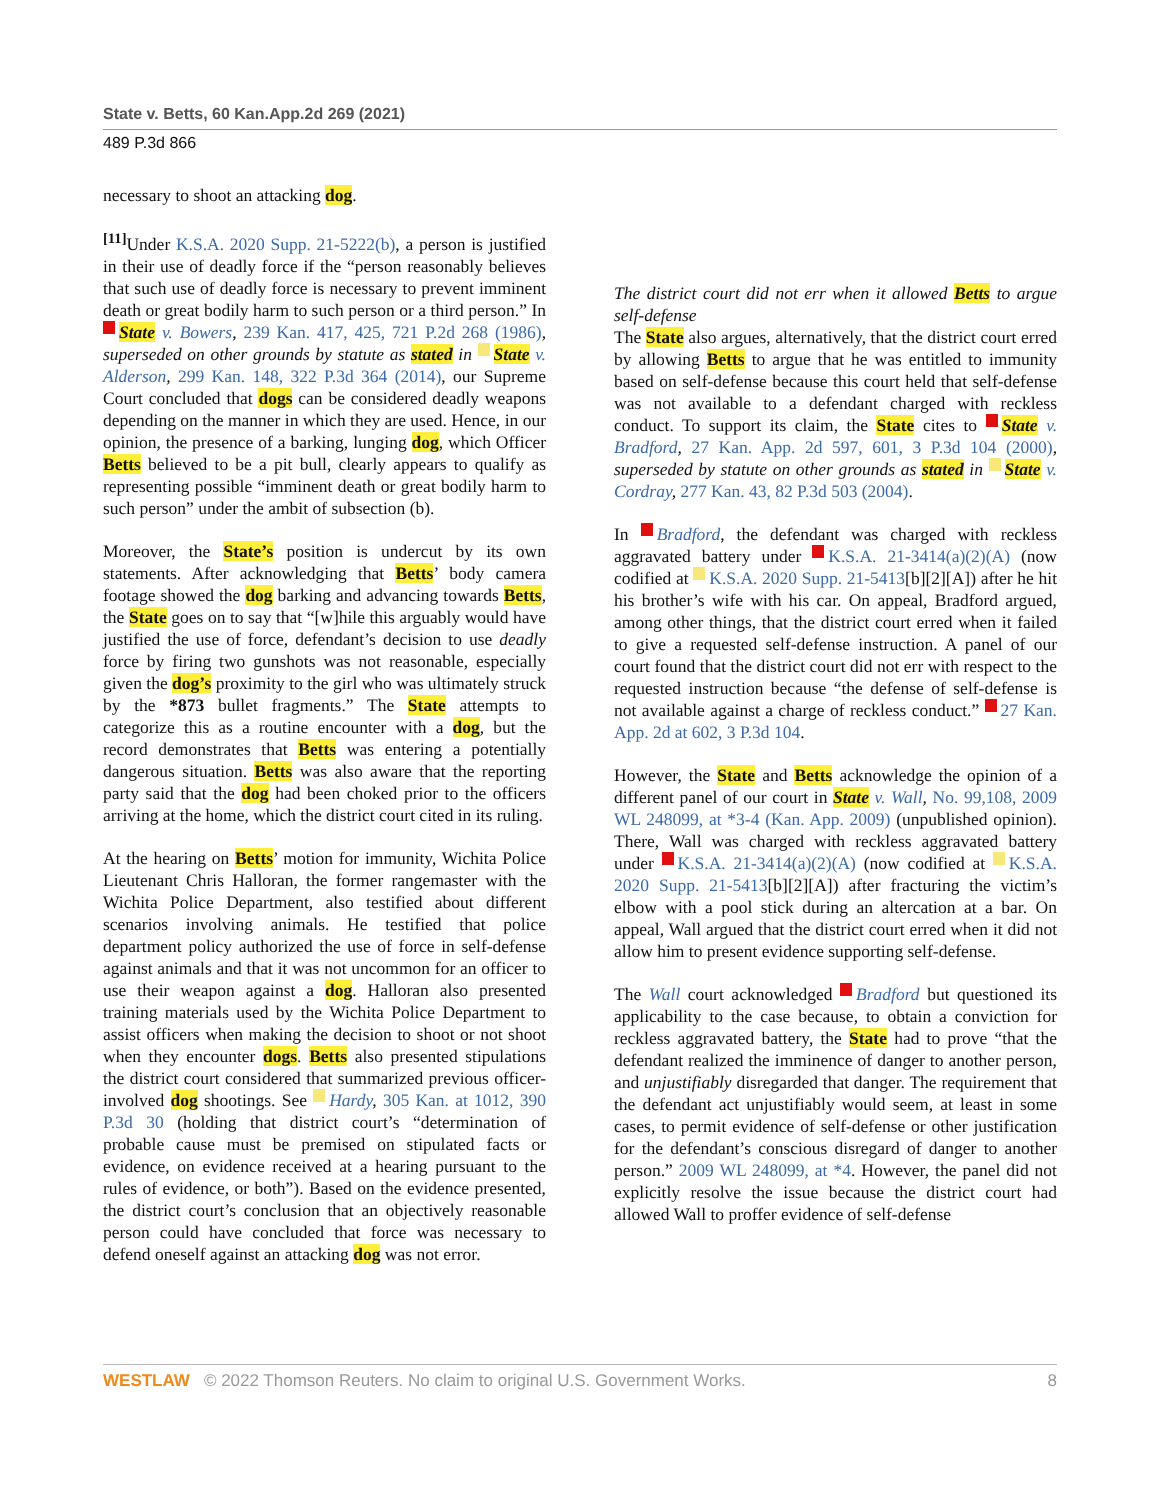State v. Betts, 60 Kan.App.2d 269 (2021)
489 P.3d 866
necessary to shoot an attacking dog.
<sup>[11]</sup> Under K.S.A. 2020 Supp. 21-5222(b), a person is justified in their use of deadly force if the “person reasonably believes that such use of deadly force is necessary to prevent imminent death or great bodily harm to such person or a third person.” In State v. Bowers, 239 Kan. 417, 425, 721 P.2d 268 (1986), superseded on other grounds by statute as stated in State v. Alderson, 299 Kan. 148, 322 P.3d 364 (2014), our Supreme Court concluded that dogs can be considered deadly weapons depending on the manner in which they are used. Hence, in our opinion, the presence of a barking, lunging dog, which Officer Betts believed to be a pit bull, clearly appears to qualify as representing possible “imminent death or great bodily harm to such person” under the ambit of subsection (b).
Moreover, the State’s position is undercut by its own statements. After acknowledging that Betts’ body camera footage showed the dog barking and advancing towards Betts, the State goes on to say that “[w]hile this arguably would have justified the use of force, defendant’s decision to use deadly force by firing two gunshots was not reasonable, especially given the dog’s proximity to the girl who was ultimately struck by the *873 bullet fragments.” The State attempts to categorize this as a routine encounter with a dog, but the record demonstrates that Betts was entering a potentially dangerous situation. Betts was also aware that the reporting party said that the dog had been choked prior to the officers arriving at the home, which the district court cited in its ruling.
At the hearing on Betts’ motion for immunity, Wichita Police Lieutenant Chris Halloran, the former rangemaster with the Wichita Police Department, also testified about different scenarios involving animals. He testified that police department policy authorized the use of force in self-defense against animals and that it was not uncommon for an officer to use their weapon against a dog. Halloran also presented training materials used by the Wichita Police Department to assist officers when making the decision to shoot or not shoot when they encounter dogs. Betts also presented stipulations the district court considered that summarized previous officer-involved dog shootings. See Hardy, 305 Kan. at 1012, 390 P.3d 30 (holding that district court’s “determination of probable cause must be premised on stipulated facts or evidence, on evidence received at a hearing pursuant to the rules of evidence, or both”). Based on the evidence presented, the district court’s conclusion that an objectively reasonable person could have concluded that force was necessary to defend oneself against an attacking dog was not error.
The district court did not err when it allowed Betts to argue self-defense
The State also argues, alternatively, that the district court erred by allowing Betts to argue that he was entitled to immunity based on self-defense because this court held that self-defense was not available to a defendant charged with reckless conduct. To support its claim, the State cites to State v. Bradford, 27 Kan. App. 2d 597, 601, 3 P.3d 104 (2000), superseded by statute on other grounds as stated in State v. Cordray, 277 Kan. 43, 82 P.3d 503 (2004).
In Bradford, the defendant was charged with reckless aggravated battery under K.S.A. 21-3414(a)(2)(A) (now codified at K.S.A. 2020 Supp. 21-5413[b][2][A]) after he hit his brother’s wife with his car. On appeal, Bradford argued, among other things, that the district court erred when it failed to give a requested self-defense instruction. A panel of our court found that the district court did not err with respect to the requested instruction because “the defense of self-defense is not available against a charge of reckless conduct.” 27 Kan. App. 2d at 602, 3 P.3d 104.
However, the State and Betts acknowledge the opinion of a different panel of our court in State v. Wall, No. 99,108, 2009 WL 248099, at *3-4 (Kan. App. 2009) (unpublished opinion). There, Wall was charged with reckless aggravated battery under K.S.A. 21-3414(a)(2)(A) (now codified at K.S.A. 2020 Supp. 21-5413[b][2][A]) after fracturing the victim’s elbow with a pool stick during an altercation at a bar. On appeal, Wall argued that the district court erred when it did not allow him to present evidence supporting self-defense.
The Wall court acknowledged Bradford but questioned its applicability to the case because, to obtain a conviction for reckless aggravated battery, the State had to prove “that the defendant realized the imminence of danger to another person, and unjustifiably disregarded that danger. The requirement that the defendant act unjustifiably would seem, at least in some cases, to permit evidence of self-defense or other justification for the defendant’s conscious disregard of danger to another person.” 2009 WL 248099, at *4. However, the panel did not explicitly resolve the issue because the district court had allowed Wall to proffer evidence of self-defense
WESTLAW © 2022 Thomson Reuters. No claim to original U.S. Government Works. 8